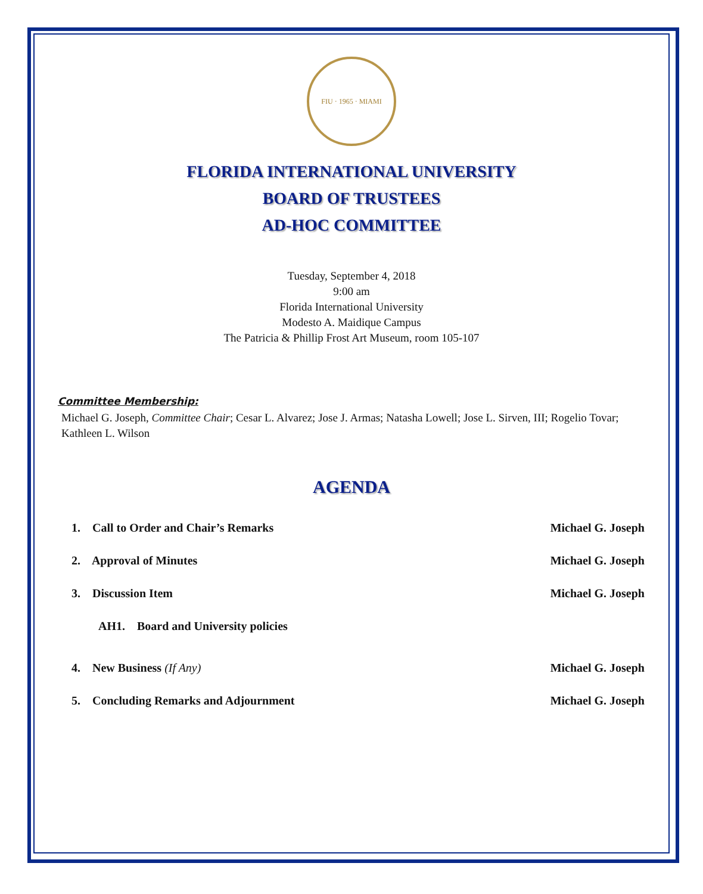FIU · 1965 · MIAMI
FLORIDA INTERNATIONAL UNIVERSITY
BOARD OF TRUSTEES
AD-HOC COMMITTEE
Tuesday, September 4, 2018
9:00 am
Florida International University
Modesto A. Maidique Campus
The Patricia & Phillip Frost Art Museum, room 105-107
Committee Membership:
Michael G. Joseph, Committee Chair; Cesar L. Alvarez; Jose J. Armas; Natasha Lowell; Jose L. Sirven, III; Rogelio Tovar; Kathleen L. Wilson
AGENDA
1. Call to Order and Chair’s Remarks Michael G. Joseph
2. Approval of Minutes Michael G. Joseph
3. Discussion Item Michael G. Joseph
AH1. Board and University policies
4. New Business (If Any) Michael G. Joseph
5. Concluding Remarks and Adjournment Michael G. Joseph